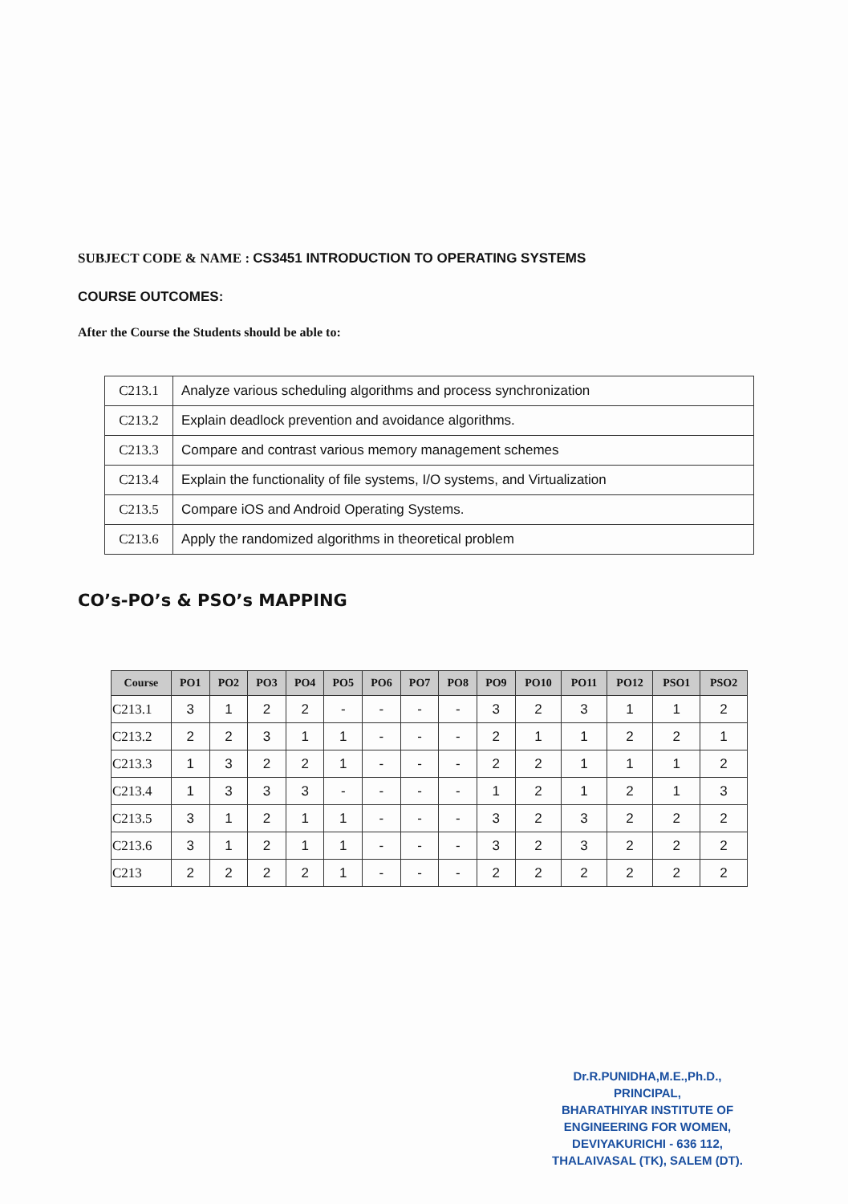SUBJECT CODE & NAME : CS3451 INTRODUCTION TO OPERATING SYSTEMS
COURSE OUTCOMES:
After the Course the Students should be able to:
| C213.1 | Analyze various scheduling algorithms and process synchronization |
| C213.2 | Explain deadlock prevention and avoidance algorithms. |
| C213.3 | Compare and contrast various memory management schemes |
| C213.4 | Explain the functionality of file systems, I/O systems, and Virtualization |
| C213.5 | Compare iOS and Android Operating Systems. |
| C213.6 | Apply the randomized algorithms in theoretical problem |
CO’s-PO’s & PSO’s MAPPING
| Course | PO1 | PO2 | PO3 | PO4 | PO5 | PO6 | PO7 | PO8 | PO9 | PO10 | PO11 | PO12 | PSO1 | PSO2 |
| --- | --- | --- | --- | --- | --- | --- | --- | --- | --- | --- | --- | --- | --- | --- |
| C213.1 | 3 | 1 | 2 | 2 | - | - | - | - | 3 | 2 | 3 | 1 | 1 | 2 |
| C213.2 | 2 | 2 | 3 | 1 | 1 | - | - | - | 2 | 1 | 1 | 2 | 2 | 1 |
| C213.3 | 1 | 3 | 2 | 2 | 1 | - | - | - | 2 | 2 | 1 | 1 | 1 | 2 |
| C213.4 | 1 | 3 | 3 | 3 | - | - | - | - | 1 | 2 | 1 | 2 | 1 | 3 |
| C213.5 | 3 | 1 | 2 | 1 | 1 | - | - | - | 3 | 2 | 3 | 2 | 2 | 2 |
| C213.6 | 3 | 1 | 2 | 1 | 1 | - | - | - | 3 | 2 | 3 | 2 | 2 | 2 |
| C213 | 2 | 2 | 2 | 2 | 1 | - | - | - | 2 | 2 | 2 | 2 | 2 | 2 |
Dr.R.PUNIDHA,M.E.,Ph.D.,
PRINCIPAL,
BHARATHIYAR INSTITUTE OF
ENGINEERING FOR WOMEN,
DEVIYAKURICHI - 636 112,
THALAIVASAL (TK), SALEM (DT).